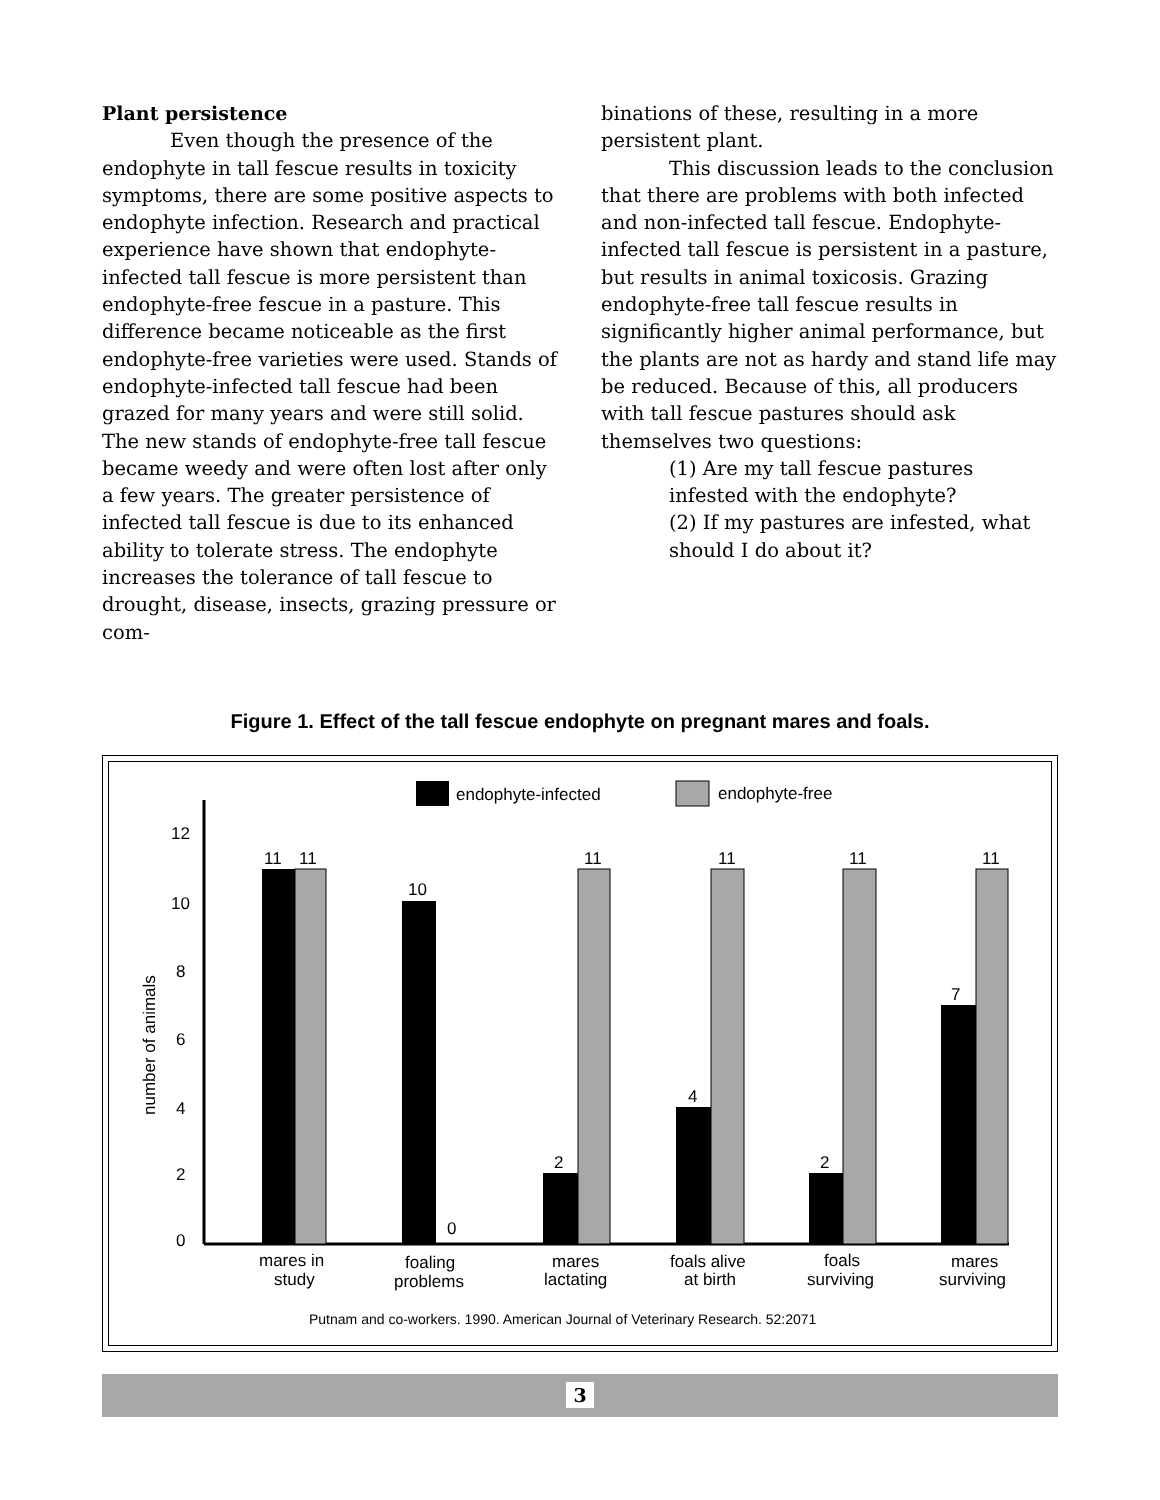Plant persistence
Even though the presence of the endophyte in tall fescue results in toxicity symptoms, there are some positive aspects to endophyte infection. Research and practical experience have shown that endophyte-infected tall fescue is more persistent than endophyte-free fescue in a pasture. This difference became noticeable as the first endophyte-free varieties were used. Stands of endophyte-infected tall fescue had been grazed for many years and were still solid. The new stands of endophyte-free tall fescue became weedy and were often lost after only a few years. The greater persistence of infected tall fescue is due to its enhanced ability to tolerate stress. The endophyte increases the tolerance of tall fescue to drought, disease, insects, grazing pressure or com-
binations of these, resulting in a more persistent plant.
This discussion leads to the conclusion that there are problems with both infected and non-infected tall fescue. Endophyte-infected tall fescue is persistent in a pasture, but results in animal toxicosis. Grazing endophyte-free tall fescue results in significantly higher animal performance, but the plants are not as hardy and stand life may be reduced. Because of this, all producers with tall fescue pastures should ask themselves two questions:
(1) Are my tall fescue pastures infested with the endophyte?
(2) If my pastures are infested, what should I do about it?
Figure 1. Effect of the tall fescue endophyte on pregnant mares and foals.
endophyte-infected
endophyte-free
12
10
8
6
4
2
0
number of animals
11
11
10
0
2
11
4
11
2
11
7
11
mares in
study
foaling
problems
mares
lactating
foals alive
at birth
foals
surviving
mares
surviving
Putnam and co-workers. 1990. American Journal of Veterinary Research. 52:2071
3